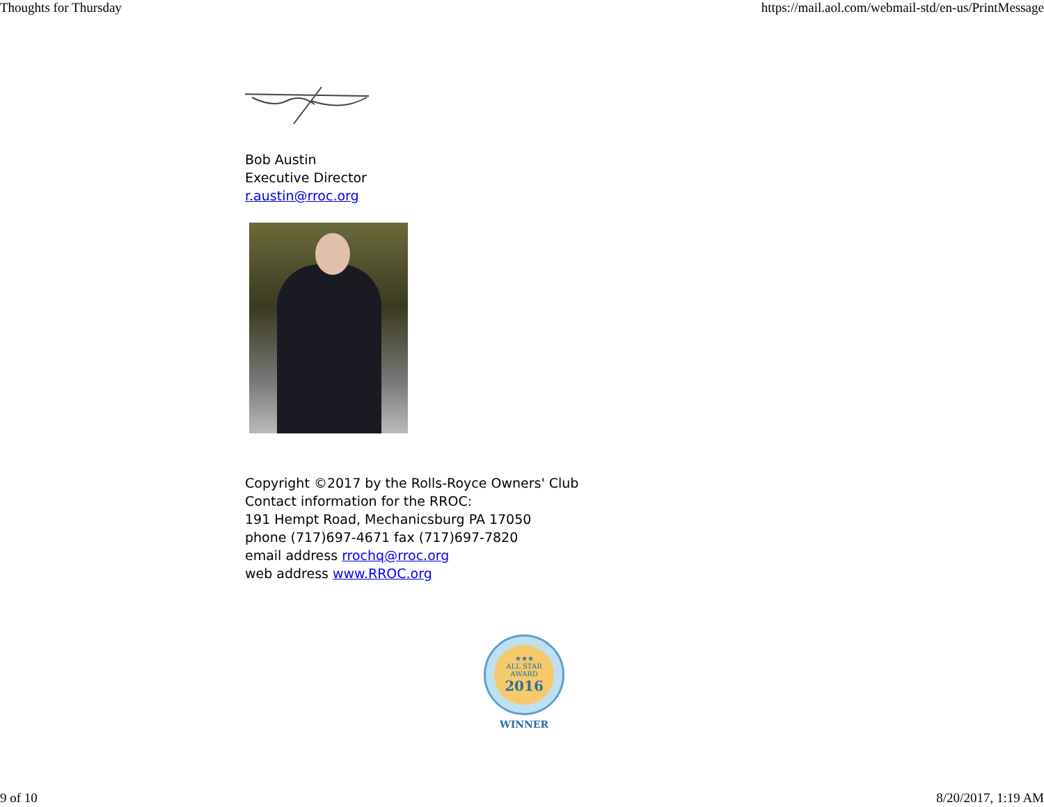Thoughts for Thursday https://mail.aol.com/webmail-std/en-us/PrintMessage
Bob Austin
Executive Director
r.austin@rroc.org
Copyright ©2017 by the Rolls-Royce Owners' Club
Contact information for the RROC:
191 Hempt Road, Mechanicsburg PA 17050
phone (717)697-4671 fax (717)697-7820
email address rrochq@rroc.org
web address www.RROC.org
★★★
ALL STAR
AWARD
2016
WINNER
9 of 10 8/20/2017, 1:19 AM